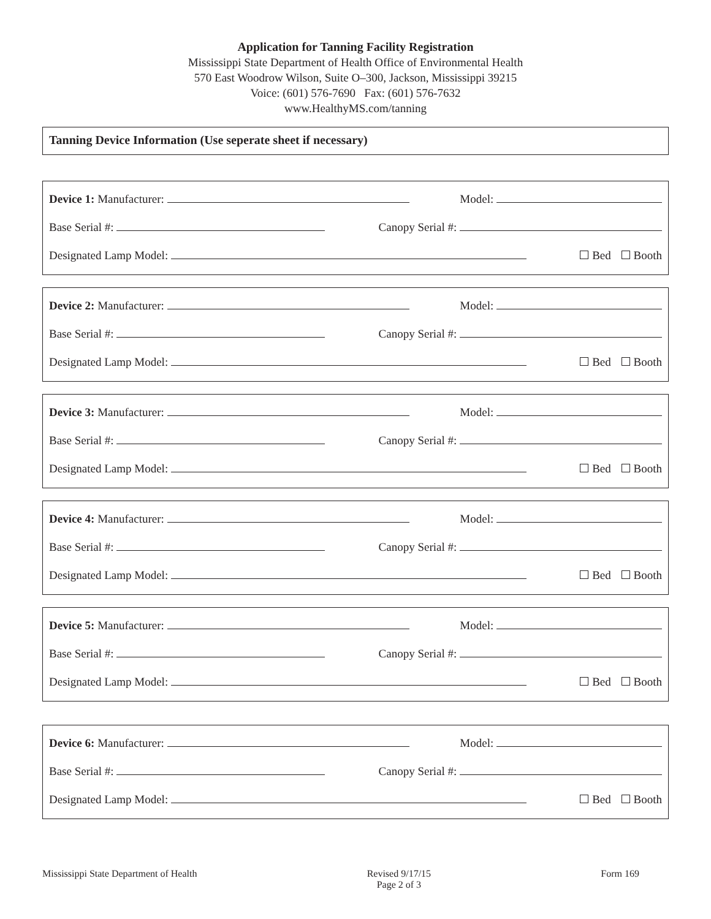Application for Tanning Facility Registration
Mississippi State Department of Health Office of Environmental Health
570 East Woodrow Wilson, Suite O–300, Jackson, Mississippi 39215
Voice: (601) 576-7690 Fax: (601) 576-7632
www.HealthyMS.com/tanning
Tanning Device Information (Use seperate sheet if necessary)
Device 1: Manufacturer: Model:
Base Serial #: Canopy Serial #:
Designated Lamp Model: Bed Booth
Device 2: Manufacturer: Model:
Base Serial #: Canopy Serial #:
Designated Lamp Model: Bed Booth
Device 3: Manufacturer: Model:
Base Serial #: Canopy Serial #:
Designated Lamp Model: Bed Booth
Device 4: Manufacturer: Model:
Base Serial #: Canopy Serial #:
Designated Lamp Model: Bed Booth
Device 5: Manufacturer: Model:
Base Serial #: Canopy Serial #:
Designated Lamp Model: Bed Booth
Device 6: Manufacturer: Model:
Base Serial #: Canopy Serial #:
Designated Lamp Model: Bed Booth
Mississippi State Department of Health Revised 9/17/15
Page 2 of 3 Form 169